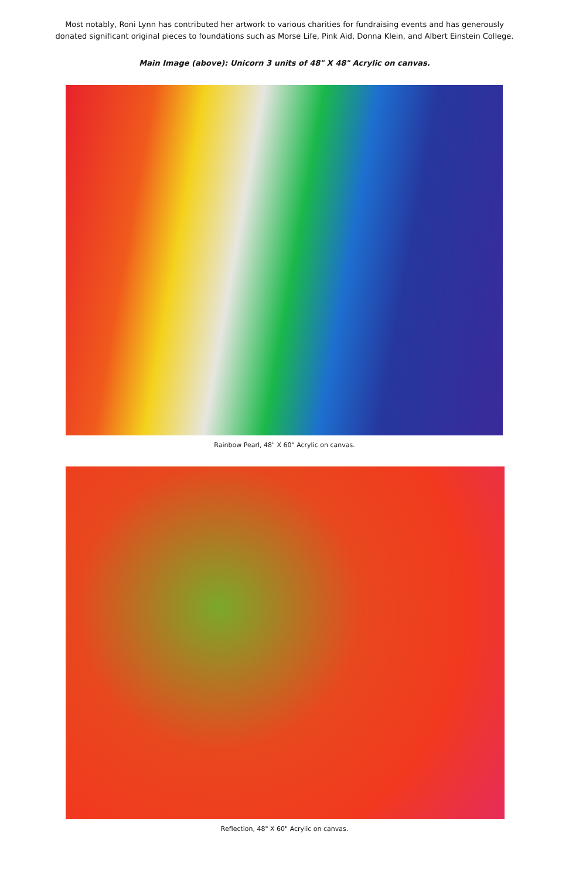Most notably, Roni Lynn has contributed her artwork to various charities for fundraising events and has generously
donated significant original pieces to foundations such as Morse Life, Pink Aid, Donna Klein, and Albert Einstein College.
Main Image (above): Unicorn 3 units of 48" X 48" Acrylic on canvas.
Rainbow Pearl, 48" X 60" Acrylic on canvas.
Reflection, 48" X 60" Acrylic on canvas.